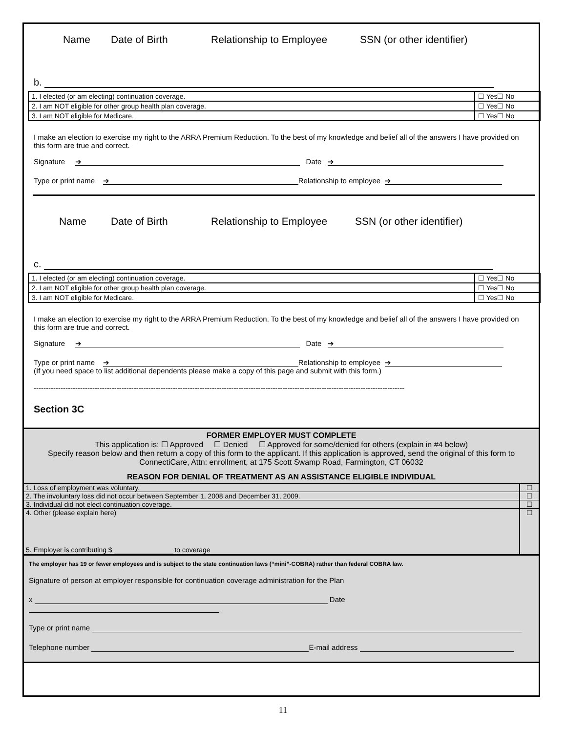Name Date of Birth Relationship to Employee SSN (or other identifier)
b.
| 1. I elected (or am electing) continuation coverage. | ☐ Yes☐ No |
| 2. I am NOT eligible for other group health plan coverage. | ☐ Yes☐ No |
| 3. I am NOT eligible for Medicare. | ☐ Yes☐ No |
I make an election to exercise my right to the ARRA Premium Reduction. To the best of my knowledge and belief all of the answers I have provided on this form are true and correct.
Signature ➔ Date ➔
Type or print name ➔ Relationship to employee ➔
Name Date of Birth Relationship to Employee SSN (or other identifier)
c.
| 1. I elected (or am electing) continuation coverage. | ☐ Yes☐ No |
| 2. I am NOT eligible for other group health plan coverage. | ☐ Yes☐ No |
| 3. I am NOT eligible for Medicare. | ☐ Yes☐ No |
I make an election to exercise my right to the ARRA Premium Reduction. To the best of my knowledge and belief all of the answers I have provided on this form are true and correct.
Signature ➔ Date ➔
Type or print name ➔ Relationship to employee ➔
(If you need space to list additional dependents please make a copy of this page and submit with this form.)
--------------------------------------------------------------------------------------------------------------------------------------------------------
Section 3C
FORMER EMPLOYER MUST COMPLETE
This application is: ☐ Approved ☐ Denied ☐ Approved for some/denied for others (explain in #4 below)
Specify reason below and then return a copy of this form to the applicant. If this application is approved, send the original of this form to ConnectiCare, Attn: enrollment, at 175 Scott Swamp Road, Farmington, CT 06032
REASON FOR DENIAL OF TREATMENT AS AN ASSISTANCE ELIGIBLE INDIVIDUAL
| 1. Loss of employment was voluntary. | ☐ |
| 2. The involuntary loss did not occur between September 1, 2008 and December 31, 2009. | ☐ |
| 3. Individual did not elect continuation coverage. | ☐ |
| 4. Other (please explain here) | ☐ |
| 5. Employer is contributing $ to coverage | |
The employer has 19 or fewer employees and is subject to the state continuation laws (“mini”-COBRA) rather than federal COBRA law.
Signature of person at employer responsible for continuation coverage administration for the Plan
x Date
Type or print name
Telephone number E-mail address
11